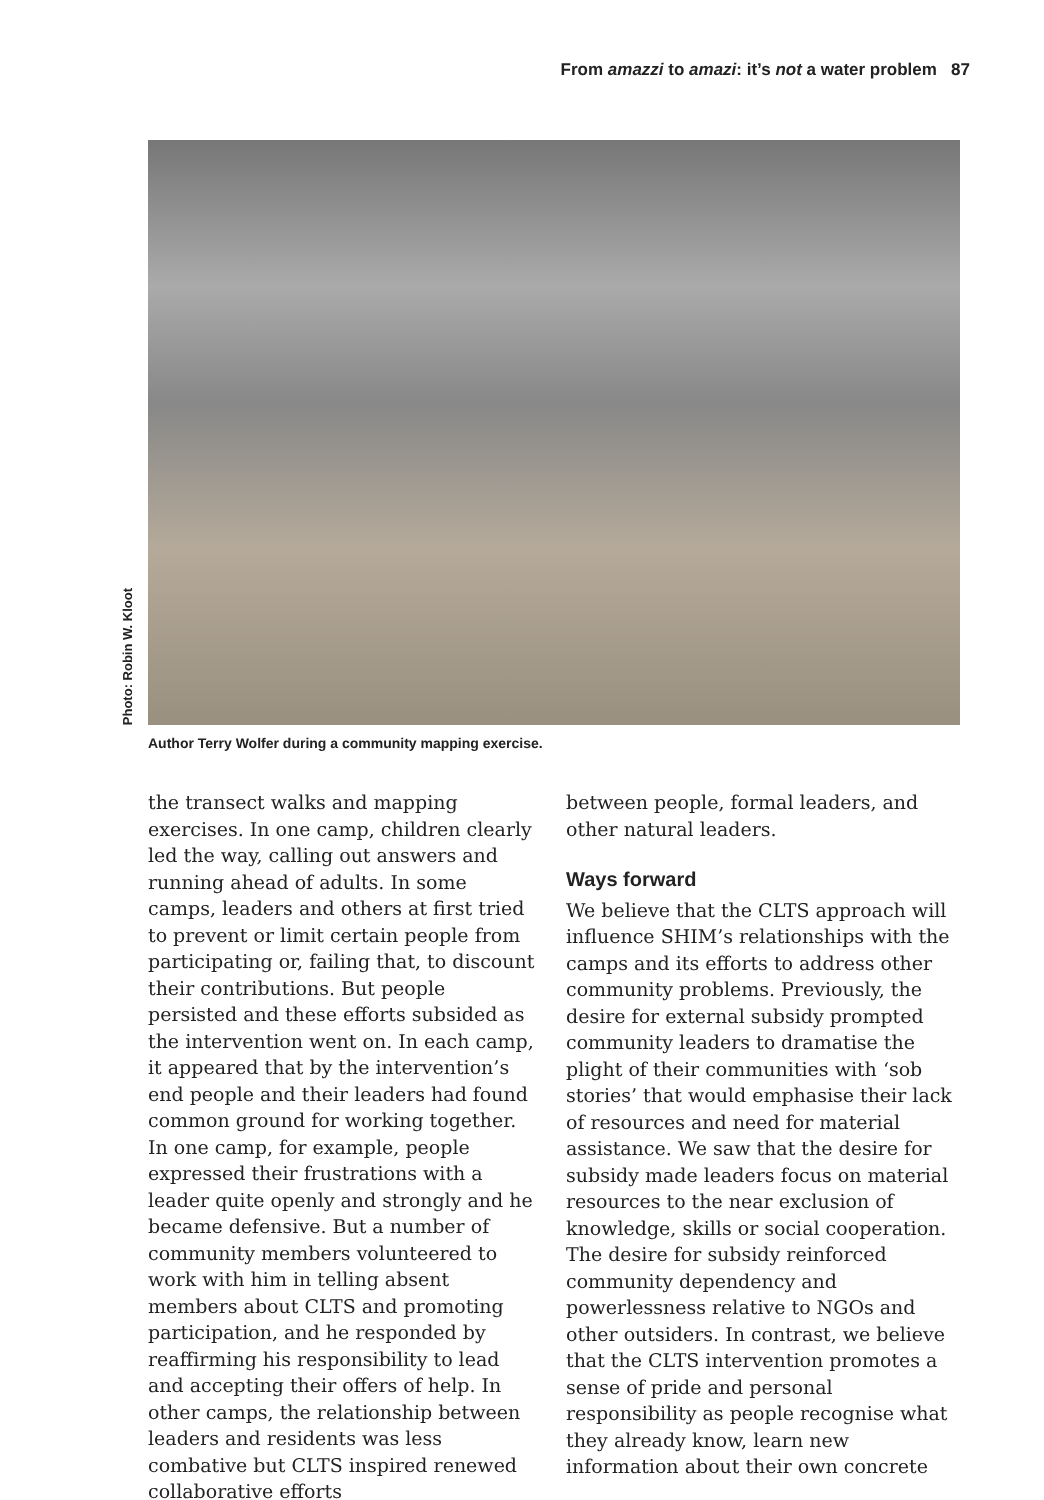From amazzi to amazi: it’s not a water problem 87
Photo: Robin W. Kloot
Author Terry Wolfer during a community mapping exercise.
the transect walks and mapping exercises. In one camp, children clearly led the way, calling out answers and running ahead of adults. In some camps, leaders and others at first tried to prevent or limit certain people from participating or, failing that, to discount their contributions. But people persisted and these efforts subsided as the intervention went on. In each camp, it appeared that by the intervention’s end people and their leaders had found common ground for working together. In one camp, for example, people expressed their frustrations with a leader quite openly and strongly and he became defensive. But a number of community members volunteered to work with him in telling absent members about CLTS and promoting participation, and he responded by reaffirming his responsibility to lead and accepting their offers of help. In other camps, the relationship between leaders and residents was less combative but CLTS inspired renewed collaborative efforts
between people, formal leaders, and other natural leaders.
Ways forward
We believe that the CLTS approach will influence SHIM’s relationships with the camps and its efforts to address other community problems. Previously, the desire for external subsidy prompted community leaders to dramatise the plight of their communities with ‘sob stories’ that would emphasise their lack of resources and need for material assistance. We saw that the desire for subsidy made leaders focus on material resources to the near exclusion of knowledge, skills or social cooperation. The desire for subsidy reinforced community dependency and powerlessness relative to NGOs and other outsiders. In contrast, we believe that the CLTS intervention promotes a sense of pride and personal responsibility as people recognise what they already know, learn new information about their own concrete